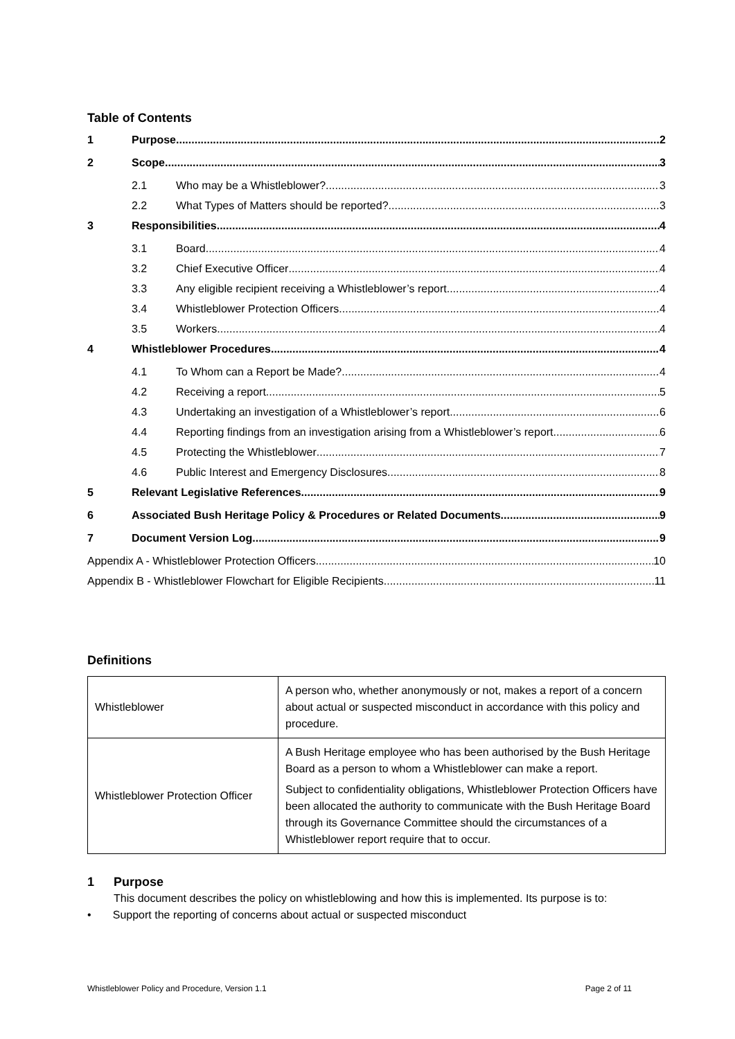Table of Contents
1 Purpose 2
2 Scope 3
2.1 Who may be a Whistleblower? 3
2.2 What Types of Matters should be reported? 3
3 Responsibilities 4
3.1 Board 4
3.2 Chief Executive Officer 4
3.3 Any eligible recipient receiving a Whistleblower’s report 4
3.4 Whistleblower Protection Officers 4
3.5 Workers 4
4 Whistleblower Procedures 4
4.1 To Whom can a Report be Made? 4
4.2 Receiving a report 5
4.3 Undertaking an investigation of a Whistleblower’s report 6
4.4 Reporting findings from an investigation arising from a Whistleblower’s report 6
4.5 Protecting the Whistleblower 7
4.6 Public Interest and Emergency Disclosures 8
5 Relevant Legislative References 9
6 Associated Bush Heritage Policy & Procedures or Related Documents 9
7 Document Version Log 9
Appendix A - Whistleblower Protection Officers 10
Appendix B - Whistleblower Flowchart for Eligible Recipients 11
Definitions
| Whistleblower | A person who, whether anonymously or not, makes a report of a concern about actual or suspected misconduct in accordance with this policy and procedure. |
| Whistleblower Protection Officer | A Bush Heritage employee who has been authorised by the Bush Heritage Board as a person to whom a Whistleblower can make a report. Subject to confidentiality obligations, Whistleblower Protection Officers have been allocated the authority to communicate with the Bush Heritage Board through its Governance Committee should the circumstances of a Whistleblower report require that to occur. |
1 Purpose
This document describes the policy on whistleblowing and how this is implemented. Its purpose is to:
• Support the reporting of concerns about actual or suspected misconduct
Whistleblower Policy and Procedure, Version 1.1 Page 2 of 11